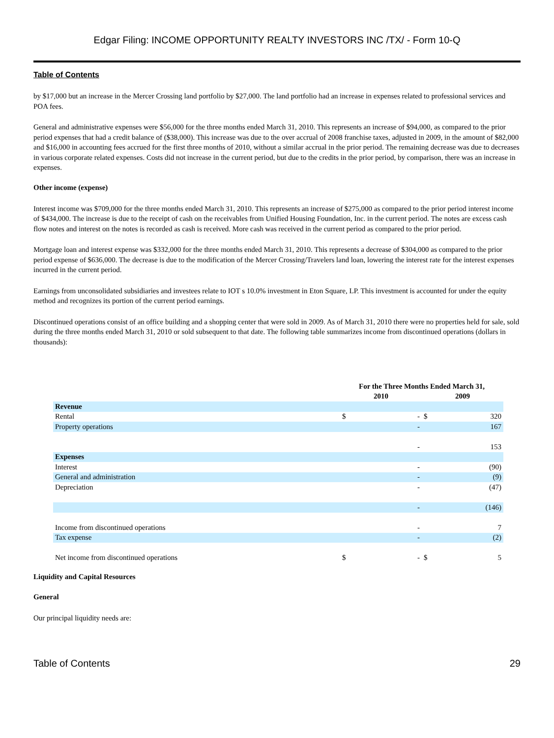Edgar Filing: INCOME OPPORTUNITY REALTY INVESTORS INC /TX/ - Form 10-Q
Table of Contents
by $17,000 but an increase in the Mercer Crossing land portfolio by $27,000. The land portfolio had an increase in expenses related to professional services and POA fees.
General and administrative expenses were $56,000 for the three months ended March 31, 2010. This represents an increase of $94,000, as compared to the prior period expenses that had a credit balance of ($38,000). This increase was due to the over accrual of 2008 franchise taxes, adjusted in 2009, in the amount of $82,000 and $16,000 in accounting fees accrued for the first three months of 2010, without a similar accrual in the prior period. The remaining decrease was due to decreases in various corporate related expenses. Costs did not increase in the current period, but due to the credits in the prior period, by comparison, there was an increase in expenses.
Other income (expense)
Interest income was $709,000 for the three months ended March 31, 2010. This represents an increase of $275,000 as compared to the prior period interest income of $434,000. The increase is due to the receipt of cash on the receivables from Unified Housing Foundation, Inc. in the current period. The notes are excess cash flow notes and interest on the notes is recorded as cash is received. More cash was received in the current period as compared to the prior period.
Mortgage loan and interest expense was $332,000 for the three months ended March 31, 2010. This represents a decrease of $304,000 as compared to the prior period expense of $636,000. The decrease is due to the modification of the Mercer Crossing/Travelers land loan, lowering the interest rate for the interest expenses incurred in the current period.
Earnings from unconsolidated subsidiaries and investees relate to IOT s 10.0% investment in Eton Square, LP. This investment is accounted for under the equity method and recognizes its portion of the current period earnings.
Discontinued operations consist of an office building and a shopping center that were sold in 2009. As of March 31, 2010 there were no properties held for sale, sold during the three months ended March 31, 2010 or sold subsequent to that date. The following table summarizes income from discontinued operations (dollars in thousands):
| | For the Three Months Ended March 31, | | | |
| --- | --- | --- | --- | --- |
| | 2010 | | 2009 | |
| Revenue | | | | |
| Rental | $ | - | $ | 320 |
| Property operations | | - | | 167 |
| | | - | | 153 |
| Expenses | | | | |
| Interest | | - | | (90) |
| General and administration | | - | | (9) |
| Depreciation | | - | | (47) |
| | | - | | (146) |
| Income from discontinued operations | | - | | 7 |
| Tax expense | | - | | (2) |
| Net income from discontinued operations | $ | - | $ | 5 |
Liquidity and Capital Resources
General
Our principal liquidity needs are:
Table of Contents 29